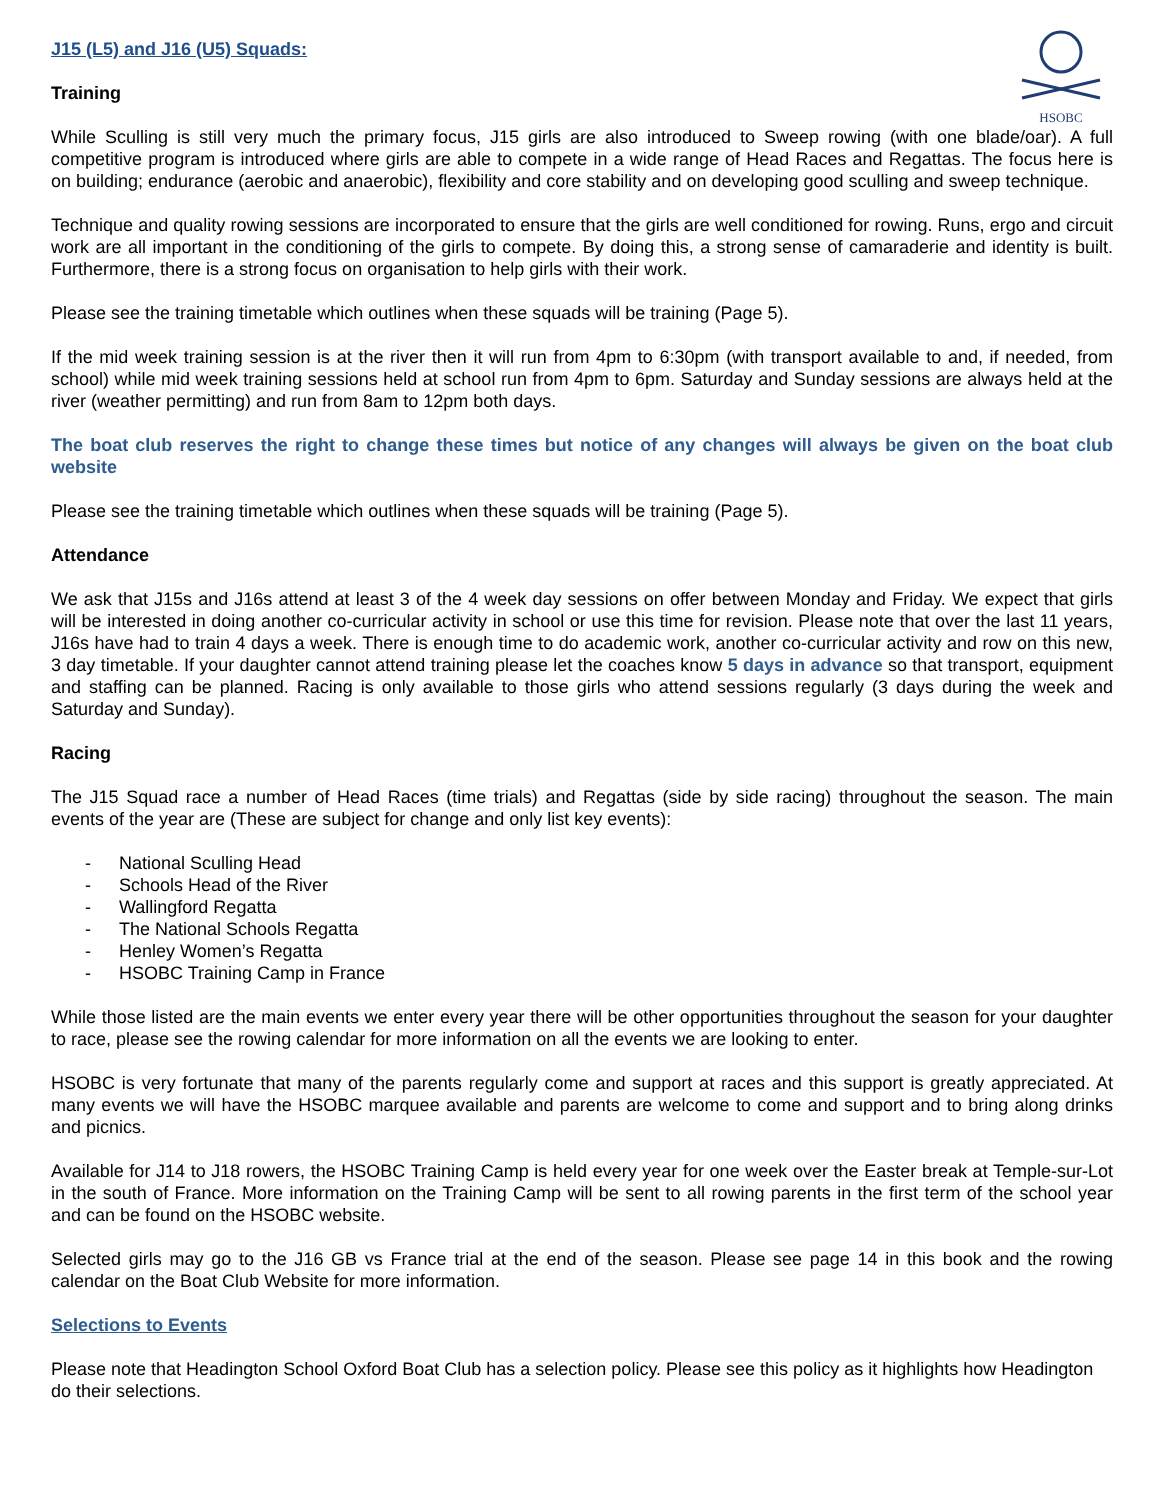HSOBC
J15 (L5) and J16 (U5) Squads:
Training
While Sculling is still very much the primary focus, J15 girls are also introduced to Sweep rowing (with one blade/oar). A full competitive program is introduced where girls are able to compete in a wide range of Head Races and Regattas. The focus here is on building; endurance (aerobic and anaerobic), flexibility and core stability and on developing good sculling and sweep technique.
Technique and quality rowing sessions are incorporated to ensure that the girls are well conditioned for rowing. Runs, ergo and circuit work are all important in the conditioning of the girls to compete. By doing this, a strong sense of camaraderie and identity is built. Furthermore, there is a strong focus on organisation to help girls with their work.
Please see the training timetable which outlines when these squads will be training (Page 5).
If the mid week training session is at the river then it will run from 4pm to 6:30pm (with transport available to and, if needed, from school) while mid week training sessions held at school run from 4pm to 6pm. Saturday and Sunday sessions are always held at the river (weather permitting) and run from 8am to 12pm both days.
The boat club reserves the right to change these times but notice of any changes will always be given on the boat club website
Please see the training timetable which outlines when these squads will be training (Page 5).
Attendance
We ask that J15s and J16s attend at least 3 of the 4 week day sessions on offer between Monday and Friday. We expect that girls will be interested in doing another co-curricular activity in school or use this time for revision. Please note that over the last 11 years, J16s have had to train 4 days a week. There is enough time to do academic work, another co-curricular activity and row on this new, 3 day timetable. If your daughter cannot attend training please let the coaches know 5 days in advance so that transport, equipment and staffing can be planned. Racing is only available to those girls who attend sessions regularly (3 days during the week and Saturday and Sunday).
Racing
The J15 Squad race a number of Head Races (time trials) and Regattas (side by side racing) throughout the season. The main events of the year are (These are subject for change and only list key events):
- National Sculling Head
- Schools Head of the River
- Wallingford Regatta
- The National Schools Regatta
- Henley Women’s Regatta
- HSOBC Training Camp in France
While those listed are the main events we enter every year there will be other opportunities throughout the season for your daughter to race, please see the rowing calendar for more information on all the events we are looking to enter.
HSOBC is very fortunate that many of the parents regularly come and support at races and this support is greatly appreciated. At many events we will have the HSOBC marquee available and parents are welcome to come and support and to bring along drinks and picnics.
Available for J14 to J18 rowers, the HSOBC Training Camp is held every year for one week over the Easter break at Temple-sur-Lot in the south of France. More information on the Training Camp will be sent to all rowing parents in the first term of the school year and can be found on the HSOBC website.
Selected girls may go to the J16 GB vs France trial at the end of the season. Please see page 14 in this book and the rowing calendar on the Boat Club Website for more information.
Selections to Events
Please note that Headington School Oxford Boat Club has a selection policy. Please see this policy as it highlights how Headington do their selections.